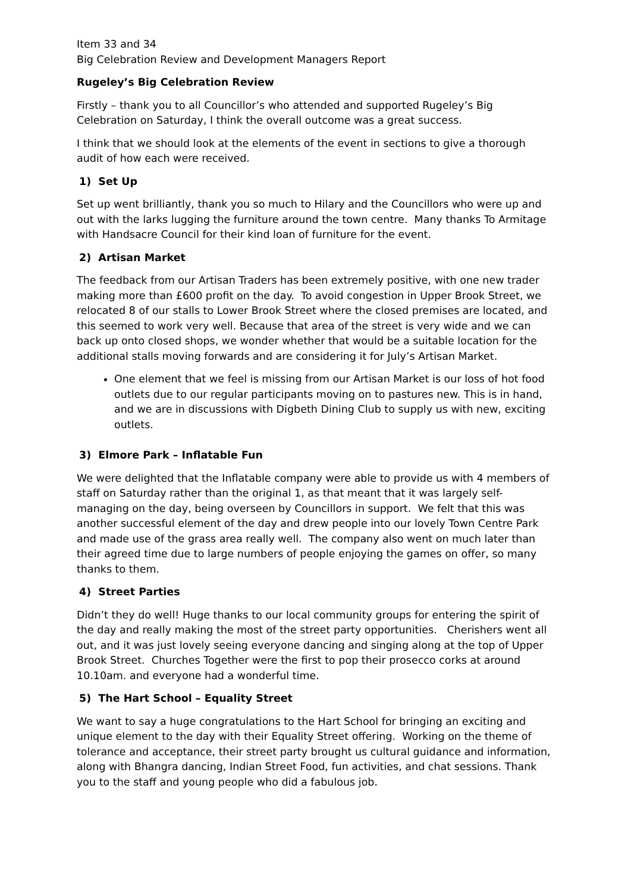Item 33 and 34
Big Celebration Review and Development Managers Report
Rugeley’s Big Celebration Review
Firstly – thank you to all Councillor’s who attended and supported Rugeley’s Big Celebration on Saturday, I think the overall outcome was a great success.
I think that we should look at the elements of the event in sections to give a thorough audit of how each were received.
1) Set Up
Set up went brilliantly, thank you so much to Hilary and the Councillors who were up and out with the larks lugging the furniture around the town centre. Many thanks To Armitage with Handsacre Council for their kind loan of furniture for the event.
2) Artisan Market
The feedback from our Artisan Traders has been extremely positive, with one new trader making more than £600 profit on the day. To avoid congestion in Upper Brook Street, we relocated 8 of our stalls to Lower Brook Street where the closed premises are located, and this seemed to work very well. Because that area of the street is very wide and we can back up onto closed shops, we wonder whether that would be a suitable location for the additional stalls moving forwards and are considering it for July’s Artisan Market.
One element that we feel is missing from our Artisan Market is our loss of hot food outlets due to our regular participants moving on to pastures new. This is in hand, and we are in discussions with Digbeth Dining Club to supply us with new, exciting outlets.
3) Elmore Park – Inflatable Fun
We were delighted that the Inflatable company were able to provide us with 4 members of staff on Saturday rather than the original 1, as that meant that it was largely self-managing on the day, being overseen by Councillors in support. We felt that this was another successful element of the day and drew people into our lovely Town Centre Park and made use of the grass area really well. The company also went on much later than their agreed time due to large numbers of people enjoying the games on offer, so many thanks to them.
4) Street Parties
Didn’t they do well! Huge thanks to our local community groups for entering the spirit of the day and really making the most of the street party opportunities. Cherishers went all out, and it was just lovely seeing everyone dancing and singing along at the top of Upper Brook Street. Churches Together were the first to pop their prosecco corks at around 10.10am. and everyone had a wonderful time.
5) The Hart School – Equality Street
We want to say a huge congratulations to the Hart School for bringing an exciting and unique element to the day with their Equality Street offering. Working on the theme of tolerance and acceptance, their street party brought us cultural guidance and information, along with Bhangra dancing, Indian Street Food, fun activities, and chat sessions. Thank you to the staff and young people who did a fabulous job.